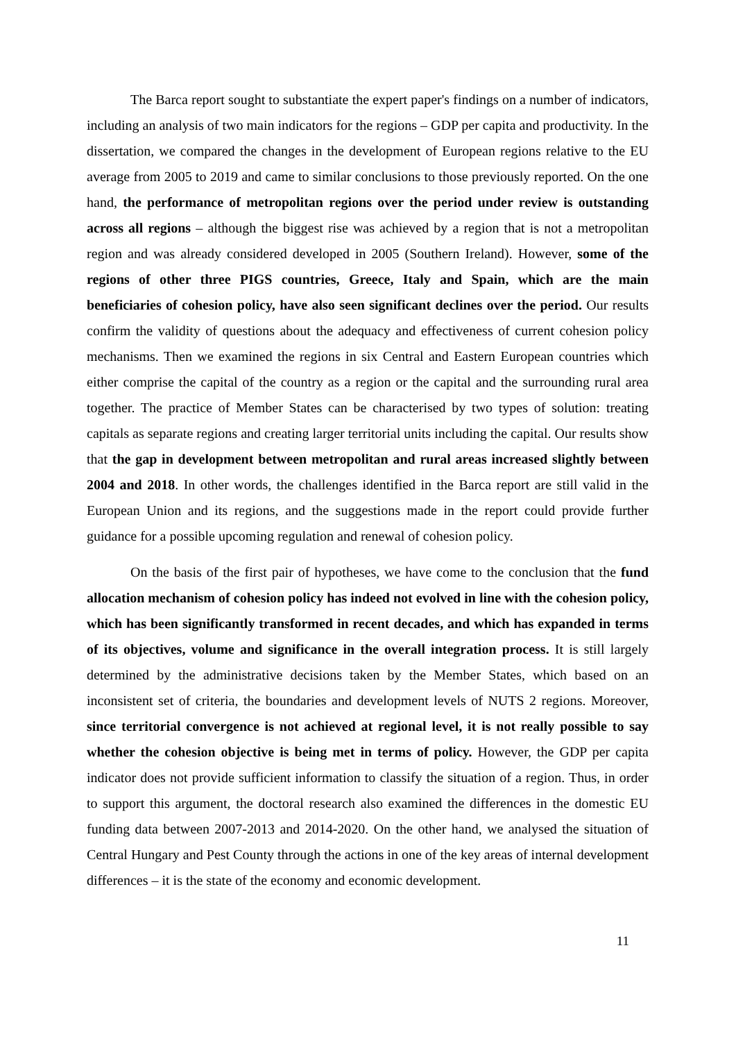The Barca report sought to substantiate the expert paper's findings on a number of indicators, including an analysis of two main indicators for the regions – GDP per capita and productivity. In the dissertation, we compared the changes in the development of European regions relative to the EU average from 2005 to 2019 and came to similar conclusions to those previously reported. On the one hand, the performance of metropolitan regions over the period under review is outstanding across all regions – although the biggest rise was achieved by a region that is not a metropolitan region and was already considered developed in 2005 (Southern Ireland). However, some of the regions of other three PIGS countries, Greece, Italy and Spain, which are the main beneficiaries of cohesion policy, have also seen significant declines over the period. Our results confirm the validity of questions about the adequacy and effectiveness of current cohesion policy mechanisms. Then we examined the regions in six Central and Eastern European countries which either comprise the capital of the country as a region or the capital and the surrounding rural area together. The practice of Member States can be characterised by two types of solution: treating capitals as separate regions and creating larger territorial units including the capital. Our results show that the gap in development between metropolitan and rural areas increased slightly between 2004 and 2018. In other words, the challenges identified in the Barca report are still valid in the European Union and its regions, and the suggestions made in the report could provide further guidance for a possible upcoming regulation and renewal of cohesion policy.
On the basis of the first pair of hypotheses, we have come to the conclusion that the fund allocation mechanism of cohesion policy has indeed not evolved in line with the cohesion policy, which has been significantly transformed in recent decades, and which has expanded in terms of its objectives, volume and significance in the overall integration process. It is still largely determined by the administrative decisions taken by the Member States, which based on an inconsistent set of criteria, the boundaries and development levels of NUTS 2 regions. Moreover, since territorial convergence is not achieved at regional level, it is not really possible to say whether the cohesion objective is being met in terms of policy. However, the GDP per capita indicator does not provide sufficient information to classify the situation of a region. Thus, in order to support this argument, the doctoral research also examined the differences in the domestic EU funding data between 2007-2013 and 2014-2020. On the other hand, we analysed the situation of Central Hungary and Pest County through the actions in one of the key areas of internal development differences – it is the state of the economy and economic development.
11